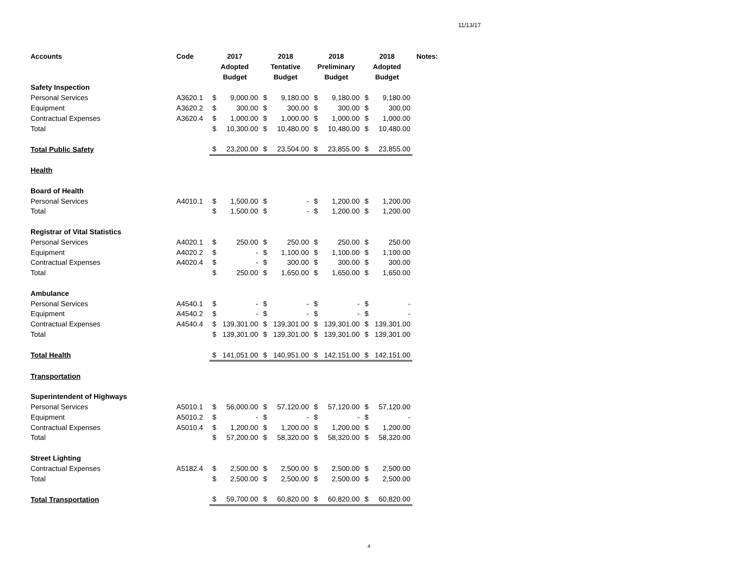11/13/17
| Accounts | Code | 2017 Adopted Budget | | 2018 Tentative Budget | | 2018 Preliminary Budget | | 2018 Adopted Budget | | Notes: |
| --- | --- | --- | --- | --- | --- | --- | --- | --- | --- | --- |
| Safety Inspection | | | | | | | | | | |
| Personal Services | A3620.1 | $ | 9,000.00 | $ | 9,180.00 | $ | 9,180.00 | $ | 9,180.00 | |
| Equipment | A3620.2 | $ | 300.00 | $ | 300.00 | $ | 300.00 | $ | 300.00 | |
| Contractual Expenses | A3620.4 | $ | 1,000.00 | $ | 1,000.00 | $ | 1,000.00 | $ | 1,000.00 | |
| Total | | $ | 10,300.00 | $ | 10,480.00 | $ | 10,480.00 | $ | 10,480.00 | |
| Total Public Safety | | $ | 23,200.00 | $ | 23,504.00 | $ | 23,855.00 | $ | 23,855.00 | |
| Health | | | | | | | | | | |
| Board of Health | | | | | | | | | | |
| Personal Services | A4010.1 | $ | 1,500.00 | $ | - | $ | 1,200.00 | $ | 1,200.00 | |
| Total | | $ | 1,500.00 | $ | - | $ | 1,200.00 | $ | 1,200.00 | |
| Registrar of Vital Statistics | | | | | | | | | | |
| Personal Services | A4020.1 | $ | 250.00 | $ | 250.00 | $ | 250.00 | $ | 250.00 | |
| Equipment | A4020.2 | $ | - | $ | 1,100.00 | $ | 1,100.00 | $ | 1,100.00 | |
| Contractual Expenses | A4020.4 | $ | - | $ | 300.00 | $ | 300.00 | $ | 300.00 | |
| Total | | $ | 250.00 | $ | 1,650.00 | $ | 1,650.00 | $ | 1,650.00 | |
| Ambulance | | | | | | | | | | |
| Personal Services | A4540.1 | $ | - | $ | - | $ | - | $ | - | |
| Equipment | A4540.2 | $ | - | $ | - | $ | - | $ | - | |
| Contractual Expenses | A4540.4 | $ | 139,301.00 | $ | 139,301.00 | $ | 139,301.00 | $ | 139,301.00 | |
| Total | | $ | 139,301.00 | $ | 139,301.00 | $ | 139,301.00 | $ | 139,301.00 | |
| Total Health | | $ | 141,051.00 | $ | 140,951.00 | $ | 142,151.00 | $ | 142,151.00 | |
| Transportation | | | | | | | | | | |
| Superintendent of Highways | | | | | | | | | | |
| Personal Services | A5010.1 | $ | 56,000.00 | $ | 57,120.00 | $ | 57,120.00 | $ | 57,120.00 | |
| Equipment | A5010.2 | $ | - | $ | - | $ | - | $ | - | |
| Contractual Expenses | A5010.4 | $ | 1,200.00 | $ | 1,200.00 | $ | 1,200.00 | $ | 1,200.00 | |
| Total | | $ | 57,200.00 | $ | 58,320.00 | $ | 58,320.00 | $ | 58,320.00 | |
| Street Lighting | | | | | | | | | | |
| Contractual Expenses | A5182.4 | $ | 2,500.00 | $ | 2,500.00 | $ | 2,500.00 | $ | 2,500.00 | |
| Total | | $ | 2,500.00 | $ | 2,500.00 | $ | 2,500.00 | $ | 2,500.00 | |
| Total Transportation | | $ | 59,700.00 | $ | 60,820.00 | $ | 60,820.00 | $ | 60,820.00 | |
4